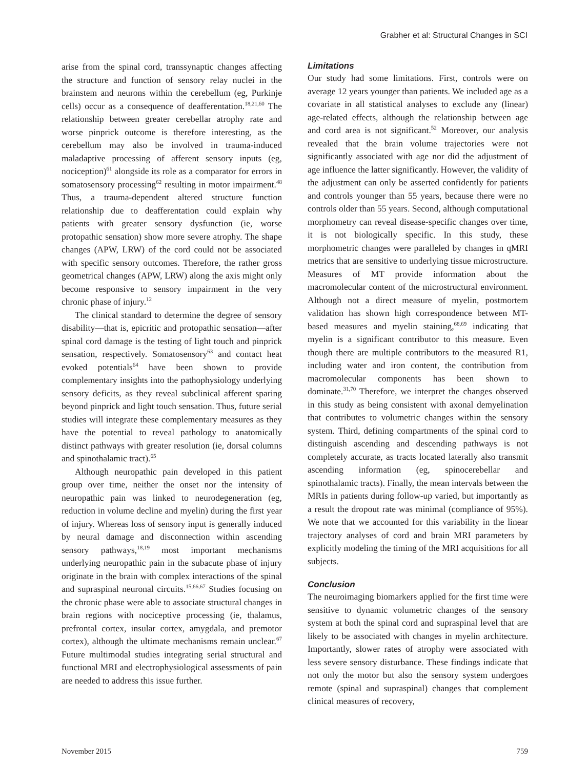Grabher et al: Structural Changes in SCI
arise from the spinal cord, transsynaptic changes affecting the structure and function of sensory relay nuclei in the brainstem and neurons within the cerebellum (eg, Purkinje cells) occur as a consequence of deafferentation.<sup>18,21,60</sup> The relationship between greater cerebellar atrophy rate and worse pinprick outcome is therefore interesting, as the cerebellum may also be involved in trauma-induced maladaptive processing of afferent sensory inputs (eg, nociception)<sup>61</sup> alongside its role as a comparator for errors in somatosensory processing<sup>62</sup> resulting in motor impairment.<sup>48</sup> Thus, a trauma-dependent altered structure function relationship due to deafferentation could explain why patients with greater sensory dysfunction (ie, worse protopathic sensation) show more severe atrophy. The shape changes (APW, LRW) of the cord could not be associated with specific sensory outcomes. Therefore, the rather gross geometrical changes (APW, LRW) along the axis might only become responsive to sensory impairment in the very chronic phase of injury.<sup>12</sup>
The clinical standard to determine the degree of sensory disability—that is, epicritic and protopathic sensation—after spinal cord damage is the testing of light touch and pinprick sensation, respectively. Somatosensory<sup>63</sup> and contact heat evoked potentials<sup>64</sup> have been shown to provide complementary insights into the pathophysiology underlying sensory deficits, as they reveal subclinical afferent sparing beyond pinprick and light touch sensation. Thus, future serial studies will integrate these complementary measures as they have the potential to reveal pathology to anatomically distinct pathways with greater resolution (ie, dorsal columns and spinothalamic tract).<sup>65</sup>
Although neuropathic pain developed in this patient group over time, neither the onset nor the intensity of neuropathic pain was linked to neurodegeneration (eg, reduction in volume decline and myelin) during the first year of injury. Whereas loss of sensory input is generally induced by neural damage and disconnection within ascending sensory pathways,<sup>18,19</sup> most important mechanisms underlying neuropathic pain in the subacute phase of injury originate in the brain with complex interactions of the spinal and supraspinal neuronal circuits.<sup>15,66,67</sup> Studies focusing on the chronic phase were able to associate structural changes in brain regions with nociceptive processing (ie, thalamus, prefrontal cortex, insular cortex, amygdala, and premotor cortex), although the ultimate mechanisms remain unclear.<sup>67</sup> Future multimodal studies integrating serial structural and functional MRI and electrophysiological assessments of pain are needed to address this issue further.
Limitations
Our study had some limitations. First, controls were on average 12 years younger than patients. We included age as a covariate in all statistical analyses to exclude any (linear) age-related effects, although the relationship between age and cord area is not significant.<sup>52</sup> Moreover, our analysis revealed that the brain volume trajectories were not significantly associated with age nor did the adjustment of age influence the latter significantly. However, the validity of the adjustment can only be asserted confidently for patients and controls younger than 55 years, because there were no controls older than 55 years. Second, although computational morphometry can reveal disease-specific changes over time, it is not biologically specific. In this study, these morphometric changes were paralleled by changes in qMRI metrics that are sensitive to underlying tissue microstructure. Measures of MT provide information about the macromolecular content of the microstructural environment. Although not a direct measure of myelin, postmortem validation has shown high correspondence between MT-based measures and myelin staining,<sup>68,69</sup> indicating that myelin is a significant contributor to this measure. Even though there are multiple contributors to the measured R1, including water and iron content, the contribution from macromolecular components has been shown to dominate.<sup>31,70</sup> Therefore, we interpret the changes observed in this study as being consistent with axonal demyelination that contributes to volumetric changes within the sensory system. Third, defining compartments of the spinal cord to distinguish ascending and descending pathways is not completely accurate, as tracts located laterally also transmit ascending information (eg, spinocerebellar and spinothalamic tracts). Finally, the mean intervals between the MRIs in patients during follow-up varied, but importantly as a result the dropout rate was minimal (compliance of 95%). We note that we accounted for this variability in the linear trajectory analyses of cord and brain MRI parameters by explicitly modeling the timing of the MRI acquisitions for all subjects.
Conclusion
The neuroimaging biomarkers applied for the first time were sensitive to dynamic volumetric changes of the sensory system at both the spinal cord and supraspinal level that are likely to be associated with changes in myelin architecture. Importantly, slower rates of atrophy were associated with less severe sensory disturbance. These findings indicate that not only the motor but also the sensory system undergoes remote (spinal and supraspinal) changes that complement clinical measures of recovery,
November 2015 759